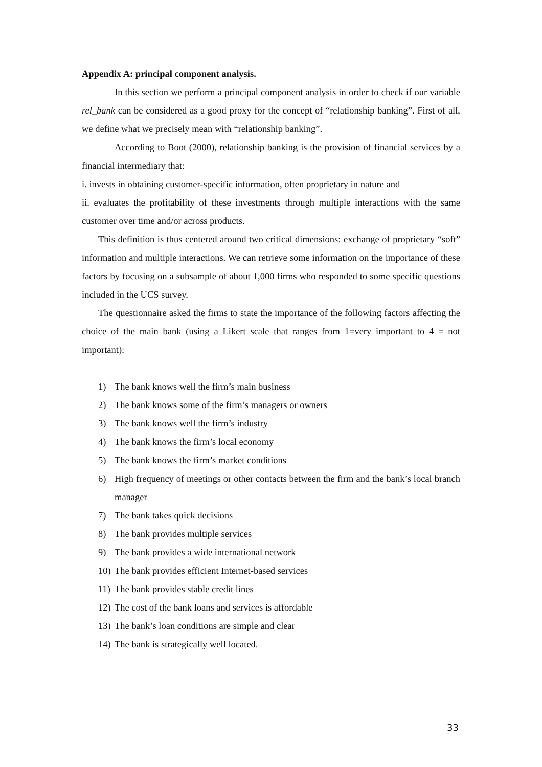Appendix A: principal component analysis.
In this section we perform a principal component analysis in order to check if our variable rel_bank can be considered as a good proxy for the concept of “relationship banking”. First of all, we define what we precisely mean with “relationship banking”.
According to Boot (2000), relationship banking is the provision of financial services by a financial intermediary that:
i. invests in obtaining customer-specific information, often proprietary in nature and
ii. evaluates the profitability of these investments through multiple interactions with the same customer over time and/or across products.
This definition is thus centered around two critical dimensions: exchange of proprietary “soft” information and multiple interactions. We can retrieve some information on the importance of these factors by focusing on a subsample of about 1,000 firms who responded to some specific questions included in the UCS survey.
The questionnaire asked the firms to state the importance of the following factors affecting the choice of the main bank (using a Likert scale that ranges from 1=very important to 4 = not important):
1) The bank knows well the firm’s main business
2) The bank knows some of the firm’s managers or owners
3) The bank knows well the firm’s industry
4) The bank knows the firm’s local economy
5) The bank knows the firm’s market conditions
6) High frequency of meetings or other contacts between the firm and the bank’s local branch manager
7) The bank takes quick decisions
8) The bank provides multiple services
9) The bank provides a wide international network
10) The bank provides efficient Internet-based services
11) The bank provides stable credit lines
12) The cost of the bank loans and services is affordable
13) The bank’s loan conditions are simple and clear
14) The bank is strategically well located.
33